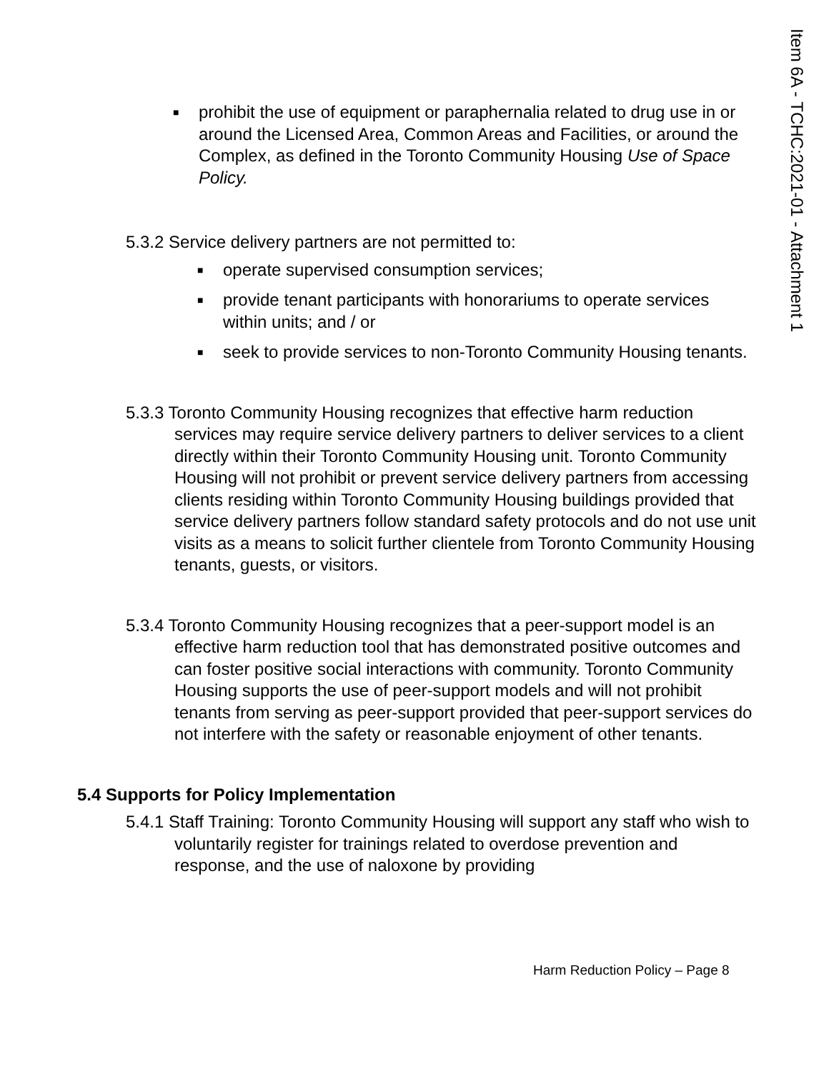Item 6A - TCHC:2021-01 - Attachment 1
■ prohibit the use of equipment or paraphernalia related to drug use in or around the Licensed Area, Common Areas and Facilities, or around the Complex, as defined in the Toronto Community Housing Use of Space Policy.
5.3.2 Service delivery partners are not permitted to:
■ operate supervised consumption services;
■ provide tenant participants with honorariums to operate services within units; and / or
■ seek to provide services to non-Toronto Community Housing tenants.
5.3.3 Toronto Community Housing recognizes that effective harm reduction services may require service delivery partners to deliver services to a client directly within their Toronto Community Housing unit. Toronto Community Housing will not prohibit or prevent service delivery partners from accessing clients residing within Toronto Community Housing buildings provided that service delivery partners follow standard safety protocols and do not use unit visits as a means to solicit further clientele from Toronto Community Housing tenants, guests, or visitors.
5.3.4 Toronto Community Housing recognizes that a peer-support model is an effective harm reduction tool that has demonstrated positive outcomes and can foster positive social interactions with community. Toronto Community Housing supports the use of peer-support models and will not prohibit tenants from serving as peer-support provided that peer-support services do not interfere with the safety or reasonable enjoyment of other tenants.
5.4 Supports for Policy Implementation
5.4.1 Staff Training: Toronto Community Housing will support any staff who wish to voluntarily register for trainings related to overdose prevention and response, and the use of naloxone by providing
Harm Reduction Policy – Page 8